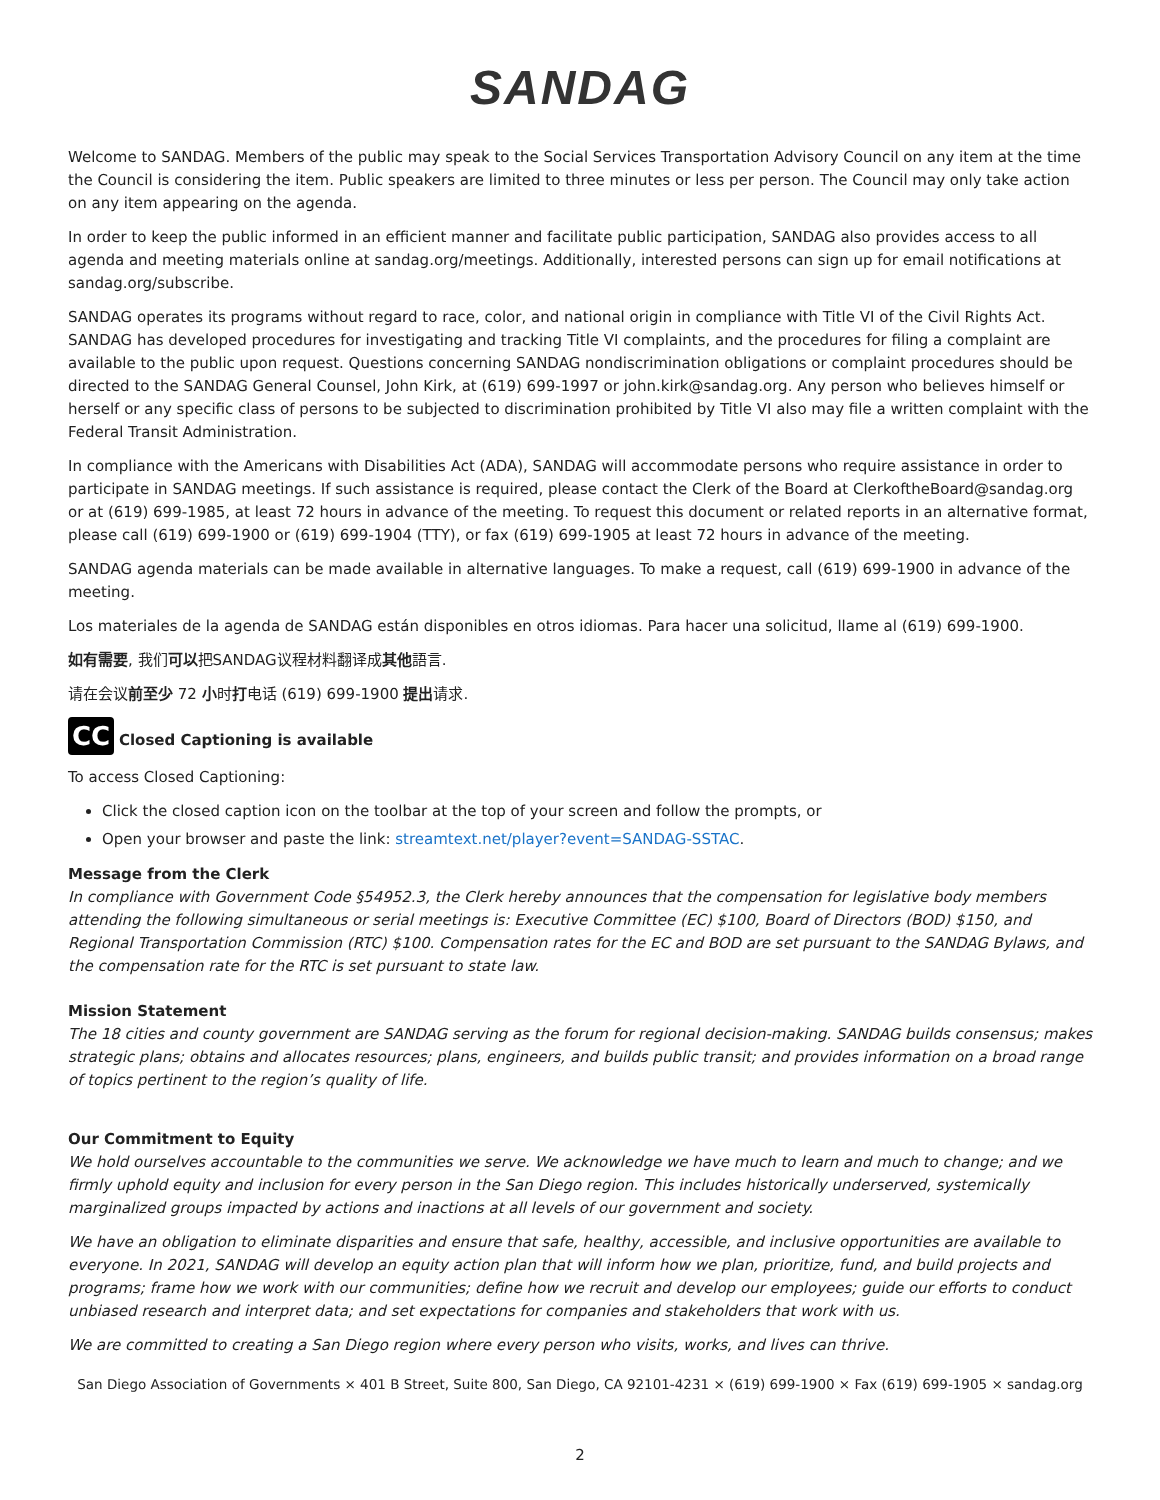SANDAG
Welcome to SANDAG. Members of the public may speak to the Social Services Transportation Advisory Council on any item at the time the Council is considering the item. Public speakers are limited to three minutes or less per person. The Council may only take action on any item appearing on the agenda.
In order to keep the public informed in an efficient manner and facilitate public participation, SANDAG also provides access to all agenda and meeting materials online at sandag.org/meetings. Additionally, interested persons can sign up for email notifications at sandag.org/subscribe.
SANDAG operates its programs without regard to race, color, and national origin in compliance with Title VI of the Civil Rights Act. SANDAG has developed procedures for investigating and tracking Title VI complaints, and the procedures for filing a complaint are available to the public upon request. Questions concerning SANDAG nondiscrimination obligations or complaint procedures should be directed to the SANDAG General Counsel, John Kirk, at (619) 699-1997 or john.kirk@sandag.org. Any person who believes himself or herself or any specific class of persons to be subjected to discrimination prohibited by Title VI also may file a written complaint with the Federal Transit Administration.
In compliance with the Americans with Disabilities Act (ADA), SANDAG will accommodate persons who require assistance in order to participate in SANDAG meetings. If such assistance is required, please contact the Clerk of the Board at ClerkoftheBoard@sandag.org or at (619) 699-1985, at least 72 hours in advance of the meeting. To request this document or related reports in an alternative format, please call (619) 699-1900 or (619) 699-1904 (TTY), or fax (619) 699-1905 at least 72 hours in advance of the meeting.
SANDAG agenda materials can be made available in alternative languages. To make a request, call (619) 699-1900 in advance of the meeting.
Los materiales de la agenda de SANDAG están disponibles en otros idiomas. Para hacer una solicitud, llame al (619) 699-1900.
如有需要, 我们可以把SANDAG议程材料翻译成其他語言.
请在会议前至少 72 小时打电话 (619) 699-1900 提出请求.
CC Closed Captioning is available
To access Closed Captioning:
Click the closed caption icon on the toolbar at the top of your screen and follow the prompts, or
Open your browser and paste the link: streamtext.net/player?event=SANDAG-SSTAC.
Message from the Clerk
In compliance with Government Code §54952.3, the Clerk hereby announces that the compensation for legislative body members attending the following simultaneous or serial meetings is: Executive Committee (EC) $100, Board of Directors (BOD) $150, and Regional Transportation Commission (RTC) $100. Compensation rates for the EC and BOD are set pursuant to the SANDAG Bylaws, and the compensation rate for the RTC is set pursuant to state law.
Mission Statement
The 18 cities and county government are SANDAG serving as the forum for regional decision-making. SANDAG builds consensus; makes strategic plans; obtains and allocates resources; plans, engineers, and builds public transit; and provides information on a broad range of topics pertinent to the region’s quality of life.
Our Commitment to Equity
We hold ourselves accountable to the communities we serve. We acknowledge we have much to learn and much to change; and we firmly uphold equity and inclusion for every person in the San Diego region. This includes historically underserved, systemically marginalized groups impacted by actions and inactions at all levels of our government and society.
We have an obligation to eliminate disparities and ensure that safe, healthy, accessible, and inclusive opportunities are available to everyone. In 2021, SANDAG will develop an equity action plan that will inform how we plan, prioritize, fund, and build projects and programs; frame how we work with our communities; define how we recruit and develop our employees; guide our efforts to conduct unbiased research and interpret data; and set expectations for companies and stakeholders that work with us.
We are committed to creating a San Diego region where every person who visits, works, and lives can thrive.
San Diego Association of Governments × 401 B Street, Suite 800, San Diego, CA 92101-4231 × (619) 699-1900 × Fax (619) 699-1905 × sandag.org
2